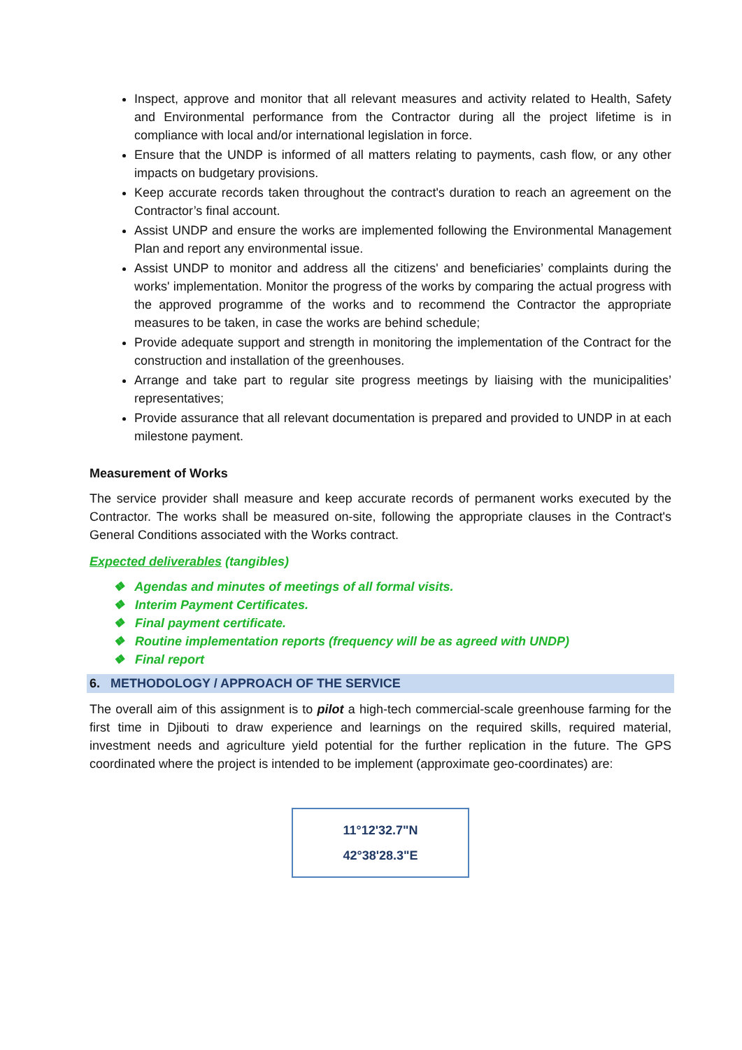Inspect, approve and monitor that all relevant measures and activity related to Health, Safety and Environmental performance from the Contractor during all the project lifetime is in compliance with local and/or international legislation in force.
Ensure that the UNDP is informed of all matters relating to payments, cash flow, or any other impacts on budgetary provisions.
Keep accurate records taken throughout the contract's duration to reach an agreement on the Contractor’s final account.
Assist UNDP and ensure the works are implemented following the Environmental Management Plan and report any environmental issue.
Assist UNDP to monitor and address all the citizens' and beneficiaries’ complaints during the works' implementation. Monitor the progress of the works by comparing the actual progress with the approved programme of the works and to recommend the Contractor the appropriate measures to be taken, in case the works are behind schedule;
Provide adequate support and strength in monitoring the implementation of the Contract for the construction and installation of the greenhouses.
Arrange and take part to regular site progress meetings by liaising with the municipalities’ representatives;
Provide assurance that all relevant documentation is prepared and provided to UNDP in at each milestone payment.
Measurement of Works
The service provider shall measure and keep accurate records of permanent works executed by the Contractor. The works shall be measured on-site, following the appropriate clauses in the Contract's General Conditions associated with the Works contract.
Expected deliverables (tangibles)
❖ Agendas and minutes of meetings of all formal visits.
❖ Interim Payment Certificates.
❖ Final payment certificate.
❖ Routine implementation reports (frequency will be as agreed with UNDP)
❖ Final report
6. METHODOLOGY / APPROACH OF THE SERVICE
The overall aim of this assignment is to pilot a high-tech commercial-scale greenhouse farming for the first time in Djibouti to draw experience and learnings on the required skills, required material, investment needs and agriculture yield potential for the further replication in the future. The GPS coordinated where the project is intended to be implement (approximate geo-coordinates) are:
11°12'32.7"N
42°38'28.3"E